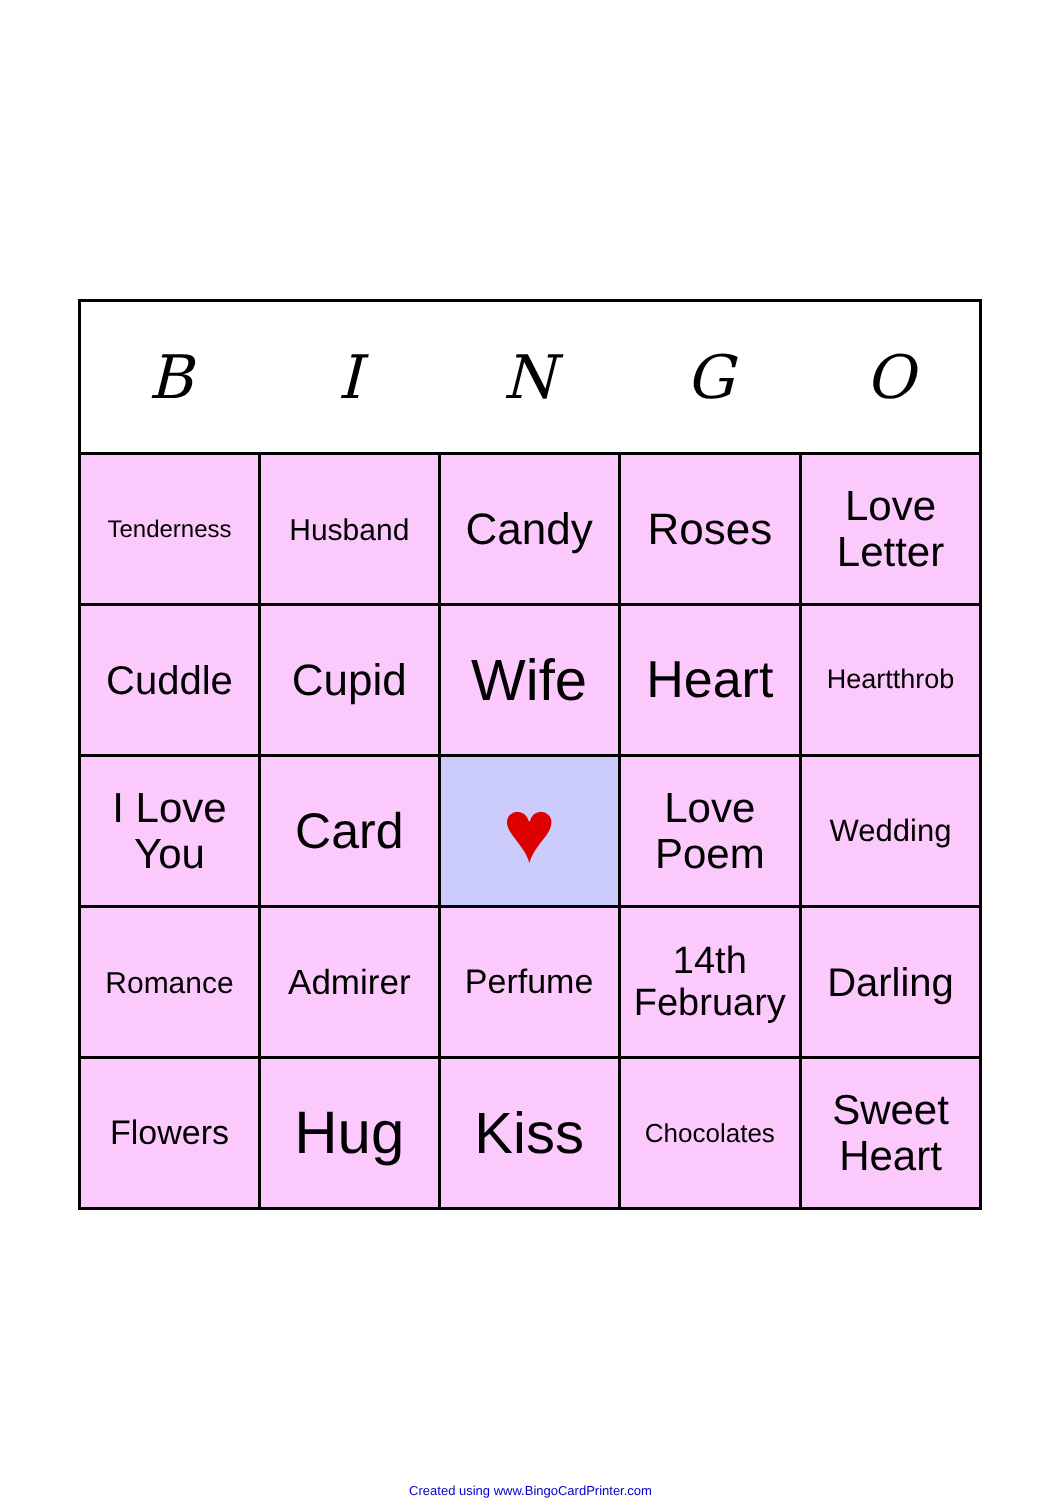| B | I | N | G | O |
| --- | --- | --- | --- | --- |
| Tenderness | Husband | Candy | Roses | Love Letter |
| Cuddle | Cupid | Wife | Heart | Heartthrob |
| I Love You | Card | ♥ | Love Poem | Wedding |
| Romance | Admirer | Perfume | 14th February | Darling |
| Flowers | Hug | Kiss | Chocolates | Sweet Heart |
Created using www.BingoCardPrinter.com